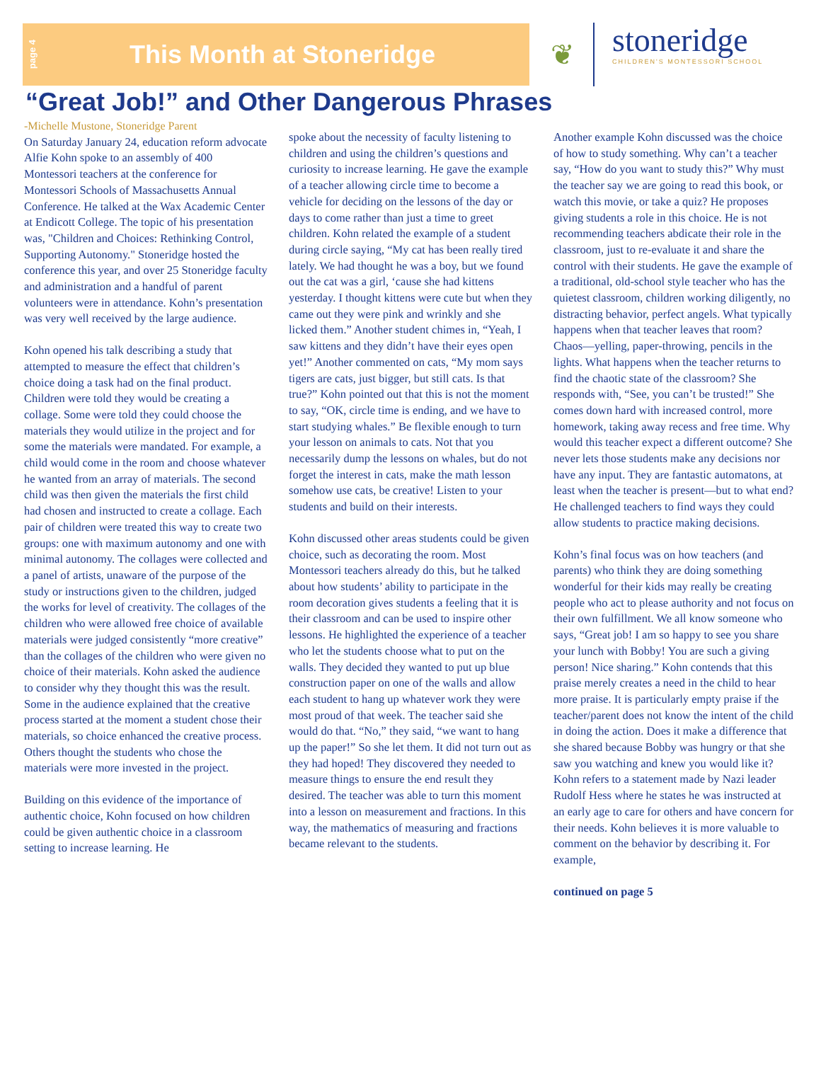page 4
This Month at Stoneridge
❦
stoneridge
CHILDREN'S MONTESSORI SCHOOL
“Great Job!” and Other Dangerous Phrases
-Michelle Mustone, Stoneridge Parent
On Saturday January 24, education reform advocate Alfie Kohn spoke to an assembly of 400 Montessori teachers at the conference for Montessori Schools of Massachusetts Annual Conference. He talked at the Wax Academic Center at Endicott College. The topic of his presentation was, "Children and Choices: Rethinking Control, Supporting Autonomy." Stoneridge hosted the conference this year, and over 25 Stoneridge faculty and administration and a handful of parent volunteers were in attendance. Kohn’s presentation was very well received by the large audience.
Kohn opened his talk describing a study that attempted to measure the effect that children’s choice doing a task had on the final product. Children were told they would be creating a collage. Some were told they could choose the materials they would utilize in the project and for some the materials were mandated. For example, a child would come in the room and choose whatever he wanted from an array of materials. The second child was then given the materials the first child had chosen and instructed to create a collage. Each pair of children were treated this way to create two groups: one with maximum autonomy and one with minimal autonomy. The collages were collected and a panel of artists, unaware of the purpose of the study or instructions given to the children, judged the works for level of creativity. The collages of the children who were allowed free choice of available materials were judged consistently “more creative” than the collages of the children who were given no choice of their materials. Kohn asked the audience to consider why they thought this was the result. Some in the audience explained that the creative process started at the moment a student chose their materials, so choice enhanced the creative process. Others thought the students who chose the materials were more invested in the project.
Building on this evidence of the importance of authentic choice, Kohn focused on how children could be given authentic choice in a classroom setting to increase learning. He
spoke about the necessity of faculty listening to children and using the children’s questions and curiosity to increase learning. He gave the example of a teacher allowing circle time to become a vehicle for deciding on the lessons of the day or days to come rather than just a time to greet children. Kohn related the example of a student during circle saying, “My cat has been really tired lately. We had thought he was a boy, but we found out the cat was a girl, ‘cause she had kittens yesterday. I thought kittens were cute but when they came out they were pink and wrinkly and she licked them.” Another student chimes in, “Yeah, I saw kittens and they didn’t have their eyes open yet!” Another commented on cats, “My mom says tigers are cats, just bigger, but still cats. Is that true?” Kohn pointed out that this is not the moment to say, “OK, circle time is ending, and we have to start studying whales.” Be flexible enough to turn your lesson on animals to cats. Not that you necessarily dump the lessons on whales, but do not forget the interest in cats, make the math lesson somehow use cats, be creative! Listen to your students and build on their interests.
Kohn discussed other areas students could be given choice, such as decorating the room. Most Montessori teachers already do this, but he talked about how students’ ability to participate in the room decoration gives students a feeling that it is their classroom and can be used to inspire other lessons. He highlighted the experience of a teacher who let the students choose what to put on the walls. They decided they wanted to put up blue construction paper on one of the walls and allow each student to hang up whatever work they were most proud of that week. The teacher said she would do that. “No,” they said, “we want to hang up the paper!” So she let them. It did not turn out as they had hoped! They discovered they needed to measure things to ensure the end result they desired. The teacher was able to turn this moment into a lesson on measurement and fractions. In this way, the mathematics of measuring and fractions became relevant to the students.
Another example Kohn discussed was the choice of how to study something. Why can’t a teacher say, “How do you want to study this?” Why must the teacher say we are going to read this book, or watch this movie, or take a quiz? He proposes giving students a role in this choice. He is not recommending teachers abdicate their role in the classroom, just to re-evaluate it and share the control with their students. He gave the example of a traditional, old-school style teacher who has the quietest classroom, children working diligently, no distracting behavior, perfect angels. What typically happens when that teacher leaves that room? Chaos—yelling, paper-throwing, pencils in the lights. What happens when the teacher returns to find the chaotic state of the classroom? She responds with, “See, you can’t be trusted!” She comes down hard with increased control, more homework, taking away recess and free time. Why would this teacher expect a different outcome? She never lets those students make any decisions nor have any input. They are fantastic automatons, at least when the teacher is present—but to what end? He challenged teachers to find ways they could allow students to practice making decisions.
Kohn’s final focus was on how teachers (and parents) who think they are doing something wonderful for their kids may really be creating people who act to please authority and not focus on their own fulfillment. We all know someone who says, “Great job! I am so happy to see you share your lunch with Bobby! You are such a giving person! Nice sharing.” Kohn contends that this praise merely creates a need in the child to hear more praise. It is particularly empty praise if the teacher/parent does not know the intent of the child in doing the action. Does it make a difference that she shared because Bobby was hungry or that she saw you watching and knew you would like it? Kohn refers to a statement made by Nazi leader Rudolf Hess where he states he was instructed at an early age to care for others and have concern for their needs. Kohn believes it is more valuable to comment on the behavior by describing it. For example,
continued on page 5